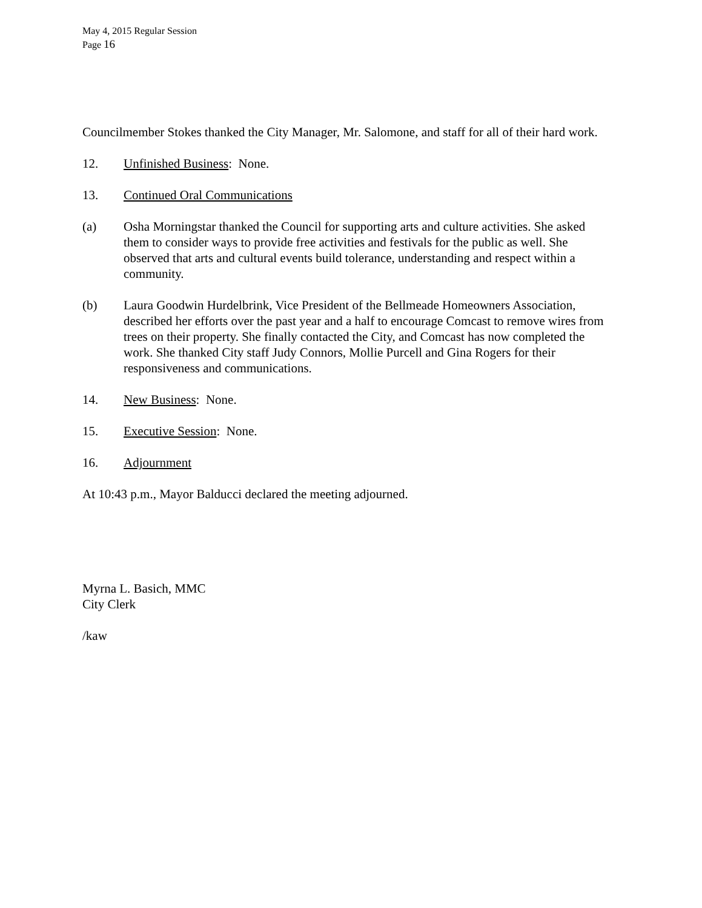May 4, 2015 Regular Session
Page 16
Councilmember Stokes thanked the City Manager, Mr. Salomone, and staff for all of their hard work.
12. Unfinished Business: None.
13. Continued Oral Communications
(a) Osha Morningstar thanked the Council for supporting arts and culture activities. She asked them to consider ways to provide free activities and festivals for the public as well. She observed that arts and cultural events build tolerance, understanding and respect within a community.
(b) Laura Goodwin Hurdelbrink, Vice President of the Bellmeade Homeowners Association, described her efforts over the past year and a half to encourage Comcast to remove wires from trees on their property. She finally contacted the City, and Comcast has now completed the work. She thanked City staff Judy Connors, Mollie Purcell and Gina Rogers for their responsiveness and communications.
14. New Business: None.
15. Executive Session: None.
16. Adjournment
At 10:43 p.m., Mayor Balducci declared the meeting adjourned.
Myrna L. Basich, MMC
City Clerk
/kaw